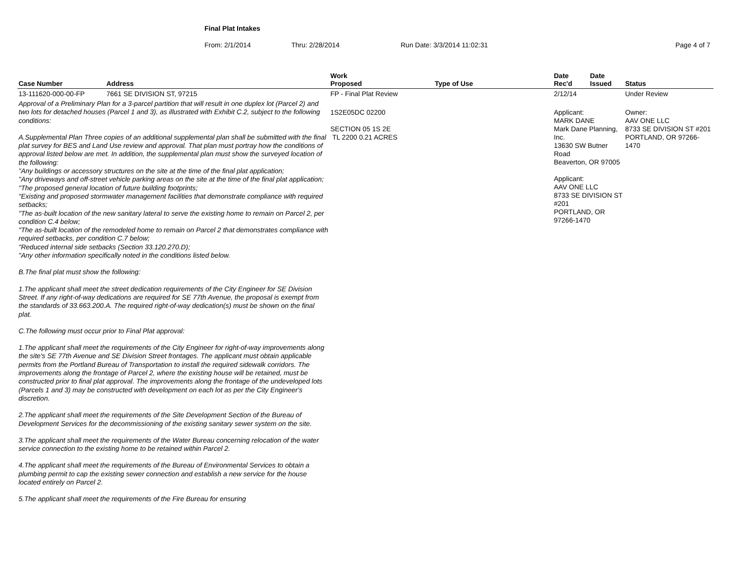Final Plat Intakes
From: 2/1/2014 Thru: 2/28/2014 Run Date: 3/3/2014 11:02:31 Page 4 of 7
| Case Number | Address | Work Proposed | Type of Use | Date Rec'd | Date Issued | Status |
| --- | --- | --- | --- | --- | --- | --- |
| 13-111620-000-00-FP | 7661 SE DIVISION ST, 97215 | FP - Final Plat Review | | 2/12/14 | | Under Review |
| Approval of a Preliminary Plan for a 3-parcel partition that will result in one duplex lot (Parcel 2) and two lots for detached houses (Parcel 1 and 3), as illustrated with Exhibit C.2, subject to the following conditions: A.Supplemental Plan Three copies of an additional supplemental plan shall be submitted with the final plat survey for BES and Land Use review and approval. That plan must portray how the conditions of approval listed below are met. In addition, the supplemental plan must show the surveyed location of the following: "Any buildings or accessory structures on the site at the time of the final plat application; "Any driveways and off-street vehicle parking areas on the site at the time of the final plat application; "The proposed general location of future building footprints; "Existing and proposed stormwater management facilities that demonstrate compliance with required setbacks; "The as-built location of the new sanitary lateral to serve the existing home to remain on Parcel 2, per condition C.4 below; "The as-built location of the remodeled home to remain on Parcel 2 that demonstrates compliance with required setbacks, per condition C.7 below; "Reduced internal side setbacks (Section 33.120.270.D); "Any other information specifically noted in the conditions listed below. B.The final plat must show the following: 1.The applicant shall meet the street dedication requirements of the City Engineer for SE Division Street. If any right-of-way dedications are required for SE 77th Avenue, the proposal is exempt from the standards of 33.663.200.A. The required right-of-way dedication(s) must be shown on the final plat. C.The following must occur prior to Final Plat approval: 1.The applicant shall meet the requirements of the City Engineer for right-of-way improvements along the site's SE 77th Avenue and SE Division Street frontages. The applicant must obtain applicable permits from the Portland Bureau of Transportation to install the required sidewalk corridors. The improvements along the frontage of Parcel 2, where the existing house will be retained, must be constructed prior to final plat approval. The improvements along the frontage of the undeveloped lots (Parcels 1 and 3) may be constructed with development on each lot as per the City Engineer's discretion. 2.The applicant shall meet the requirements of the Site Development Section of the Bureau of Development Services for the decommissioning of the existing sanitary sewer system on the site. 3.The applicant shall meet the requirements of the Water Bureau concerning relocation of the water service connection to the existing home to be retained within Parcel 2. 4.The applicant shall meet the requirements of the Bureau of Environmental Services to obtain a plumbing permit to cap the existing sewer connection and establish a new service for the house located entirely on Parcel 2. 5.The applicant shall meet the requirements of the Fire Bureau for ensuring | | 1S2E05DC 02200 SECTION 05 1S 2E TL 2200 0.21 ACRES | | Applicant: MARK DANE Mark Dane Planning, Inc. 13630 SW Butner Road Beaverton, OR 97005 Applicant: AAV ONE LLC 8733 SE DIVISION ST #201 PORTLAND, OR 97266-1470 | | Owner: AAV ONE LLC 8733 SE DIVISION ST #201 PORTLAND, OR 97266-1470 |